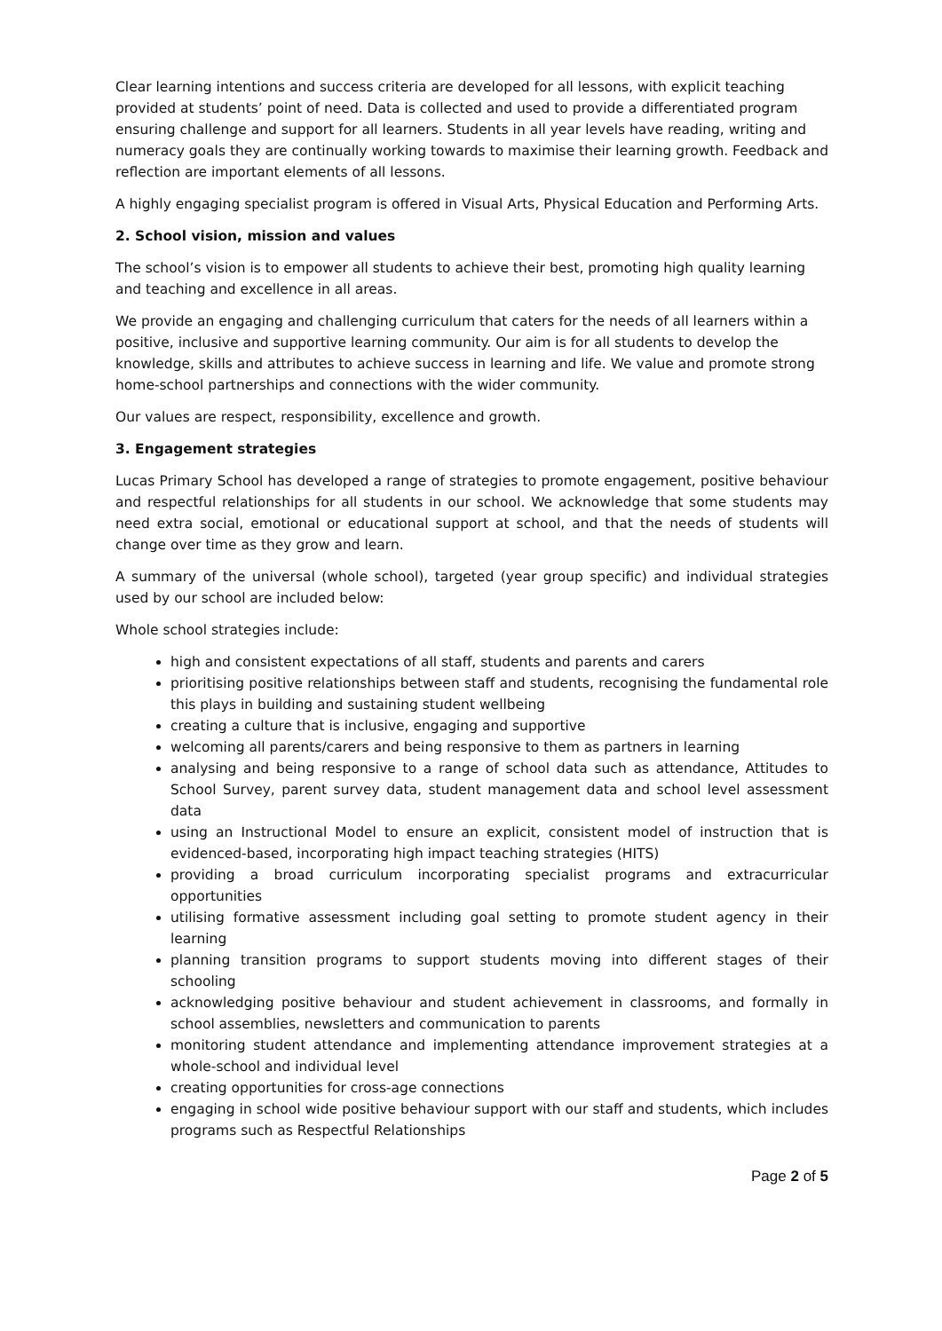Clear learning intentions and success criteria are developed for all lessons, with explicit teaching provided at students’ point of need. Data is collected and used to provide a differentiated program ensuring challenge and support for all learners. Students in all year levels have reading, writing and numeracy goals they are continually working towards to maximise their learning growth. Feedback and reflection are important elements of all lessons.
A highly engaging specialist program is offered in Visual Arts, Physical Education and Performing Arts.
2. School vision, mission and values
The school’s vision is to empower all students to achieve their best, promoting high quality learning and teaching and excellence in all areas.
We provide an engaging and challenging curriculum that caters for the needs of all learners within a positive, inclusive and supportive learning community. Our aim is for all students to develop the knowledge, skills and attributes to achieve success in learning and life. We value and promote strong home-school partnerships and connections with the wider community.
Our values are respect, responsibility, excellence and growth.
3. Engagement strategies
Lucas Primary School has developed a range of strategies to promote engagement, positive behaviour and respectful relationships for all students in our school. We acknowledge that some students may need extra social, emotional or educational support at school, and that the needs of students will change over time as they grow and learn.
A summary of the universal (whole school), targeted (year group specific) and individual strategies used by our school are included below:
Whole school strategies include:
high and consistent expectations of all staff, students and parents and carers
prioritising positive relationships between staff and students, recognising the fundamental role this plays in building and sustaining student wellbeing
creating a culture that is inclusive, engaging and supportive
welcoming all parents/carers and being responsive to them as partners in learning
analysing and being responsive to a range of school data such as attendance, Attitudes to School Survey, parent survey data, student management data and school level assessment data
using an Instructional Model to ensure an explicit, consistent model of instruction that is evidenced-based, incorporating high impact teaching strategies (HITS)
providing a broad curriculum incorporating specialist programs and extracurricular opportunities
utilising formative assessment including goal setting to promote student agency in their learning
planning transition programs to support students moving into different stages of their schooling
acknowledging positive behaviour and student achievement in classrooms, and formally in school assemblies, newsletters and communication to parents
monitoring student attendance and implementing attendance improvement strategies at a whole-school and individual level
creating opportunities for cross-age connections
engaging in school wide positive behaviour support with our staff and students, which includes programs such as Respectful Relationships
Page 2 of 5